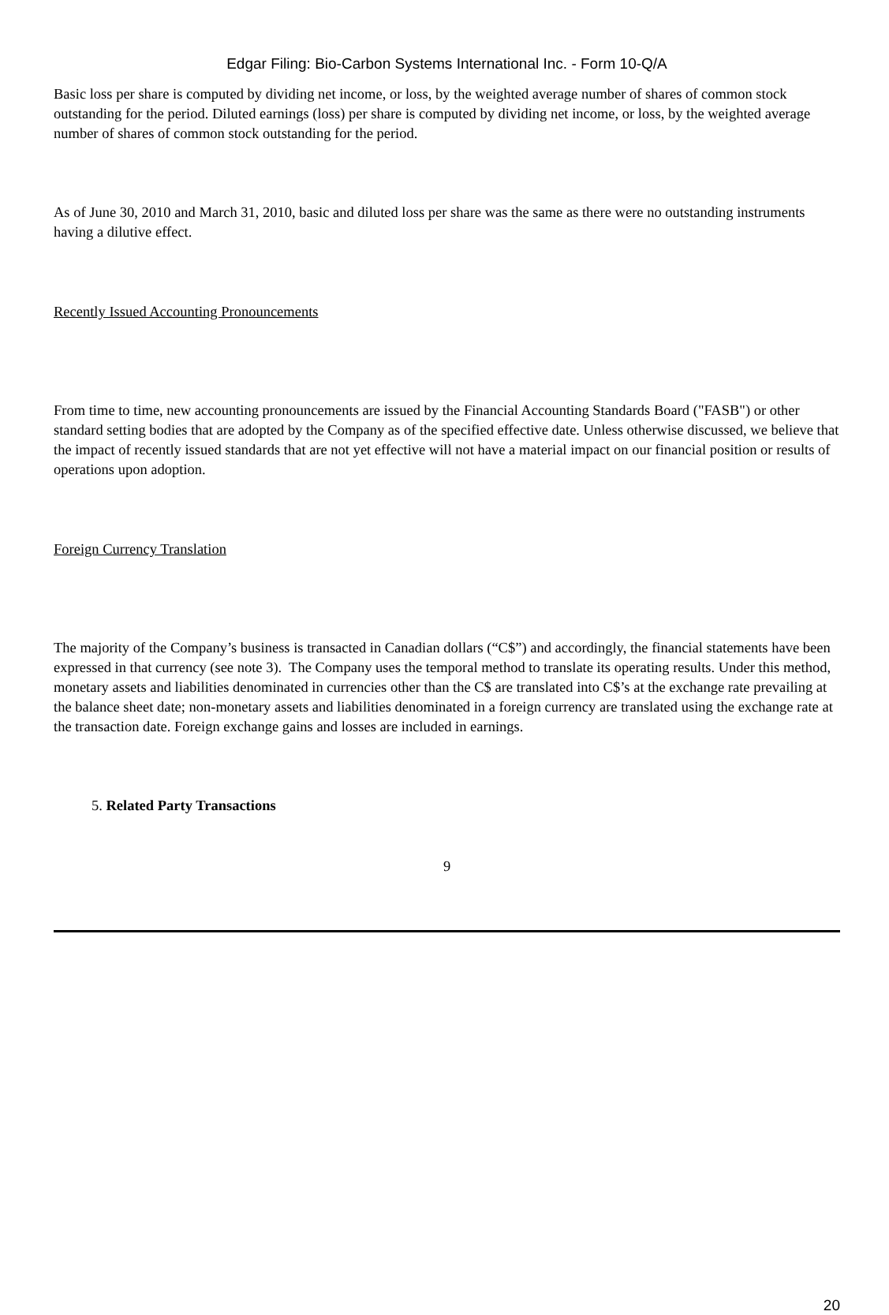Edgar Filing: Bio-Carbon Systems International Inc. - Form 10-Q/A
Basic loss per share is computed by dividing net income, or loss, by the weighted average number of shares of common stock outstanding for the period. Diluted earnings (loss) per share is computed by dividing net income, or loss, by the weighted average number of shares of common stock outstanding for the period.
As of June 30, 2010 and March 31, 2010, basic and diluted loss per share was the same as there were no outstanding instruments having a dilutive effect.
Recently Issued Accounting Pronouncements
From time to time, new accounting pronouncements are issued by the Financial Accounting Standards Board ("FASB") or other standard setting bodies that are adopted by the Company as of the specified effective date. Unless otherwise discussed, we believe that the impact of recently issued standards that are not yet effective will not have a material impact on our financial position or results of operations upon adoption.
Foreign Currency Translation
The majority of the Company’s business is transacted in Canadian dollars (“C$”) and accordingly, the financial statements have been expressed in that currency (see note 3). The Company uses the temporal method to translate its operating results. Under this method, monetary assets and liabilities denominated in currencies other than the C$ are translated into C$’s at the exchange rate prevailing at the balance sheet date; non-monetary assets and liabilities denominated in a foreign currency are translated using the exchange rate at the transaction date. Foreign exchange gains and losses are included in earnings.
5. Related Party Transactions
9
20